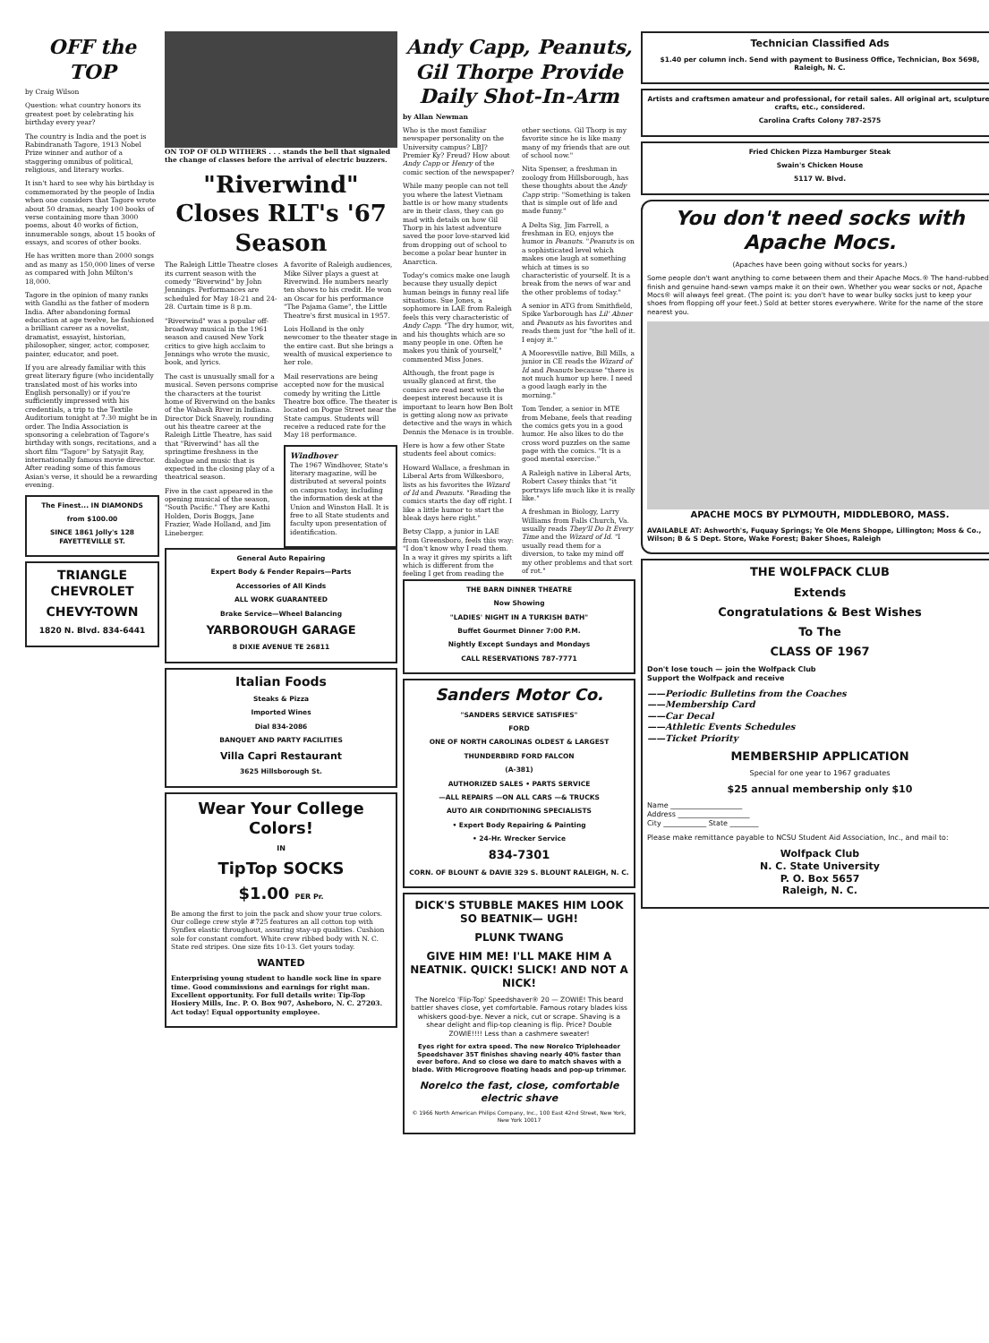OFF the TOP
by Craig Wilson
Question: what country honors its greatest poet by celebrating his birthday every year?
The country is India and the poet is Rabindranath Tagore, 1913 Nobel Prize winner and author of a staggering omnibus of political, religious, and literary works.
It isn't hard to see why his birthday is commemorated by the people of India when one considers that Tagore wrote about 50 dramas, nearly 100 books of verse containing more than 3000 poems, about 40 works of fiction, innumerable songs, about 15 books of essays, and scores of other books.
He has written more than 2000 songs and as many as 150,000 lines of verse as compared with John Milton's 18,000.
Tagore in the opinion of many ranks with Gandhi as the father of modern India. After abandoning formal education at age twelve, he fashioned a brilliant career as a novelist, dramatist, essayist, historian, philosopher, singer, actor, composer, painter, educator, and poet.
If you are already familiar with this great literary figure (who incidentally translated most of his works into English personally) or if you're sufficiently impressed with his credentials, a trip to the Textile Auditorium tonight at 7:30 might be in order. The India Association is sponsoring a celebration of Tagore's birthday with songs, recitations, and a short film "Tagore" by Satyajit Ray, internationally famous movie director. After reading some of this famous Asian's verse, it should be a rewarding evening.
The Finest... IN DIAMONDS
from $100.00
SINCE 1861 Jolly's 128 FAYETTEVILLE ST.
TRIANGLE CHEVROLET
CHEVY-TOWN
1820 N. Blvd. 834-6441
ON TOP OF OLD WITHERS . . . stands the bell that signaled the change of classes before the arrival of electric buzzers.
"Riverwind" Closes RLT's '67 Season
The Raleigh Little Theatre closes its current season with the comedy "Riverwind" by John Jennings. Performances are scheduled for May 18-21 and 24-28. Curtain time is 8 p.m.
"Riverwind" was a popular off-broadway musical in the 1961 season and caused New York critics to give high acclaim to Jennings who wrote the music, book, and lyrics.
The cast is unusually small for a musical. Seven persons comprise the characters at the tourist home of Riverwind on the banks of the Wabash River in Indiana. Director Dick Snavely, rounding out his theatre career at the Raleigh Little Theatre, has said that "Riverwind" has all the springtime freshness in the dialogue and music that is expected in the closing play of a theatrical season.
Five in the cast appeared in the opening musical of the season, "South Pacific." They are Kathi Holden, Doris Boggs, Jane Frazier, Wade Holland, and Jim Lineberger.
A favorite of Raleigh audiences, Mike Silver plays a guest at Riverwind. He numbers nearly ten shows to his credit. He won an Oscar for his performance "The Pajama Game", the Little Theatre's first musical in 1957.
Lois Holland is the only newcomer to the theater stage in the entire cast. But she brings a wealth of musical experience to her role.
Mail reservations are being accepted now for the musical comedy by writing the Little Theatre box office. The theater is located on Pogue Street near the State campus. Students will receive a reduced rate for the May 18 performance.
Windhover
The 1967 Windhover, State's literary magazine, will be distributed at several points on campus today, including the information desk at the Union and Winston Hall. It is free to all State students and faculty upon presentation of identification.
General Auto Repairing
Expert Body & Fender Repairs—Parts
Accessories of All Kinds
ALL WORK GUARANTEED
Brake Service—Wheel Balancing
YARBOROUGH GARAGE
8 DIXIE AVENUE TE 26811
Italian Foods
Steaks & Pizza
Imported Wines
Dial 834-2086
BANQUET AND PARTY FACILITIES
Villa Capri Restaurant
3625 Hillsborough St.
Wear Your College Colors!
IN
TipTop SOCKS
$1.00 PER Pr.
Be among the first to join the pack and show your true colors. Our college crew style #725 features an all cotton top with Synflex elastic throughout, assuring stay-up qualities. Cushion sole for constant comfort. White crew ribbed body with N. C. State red stripes. One size fits 10-13. Get yours today.
WANTED
Enterprising young student to handle sock line in spare time. Good commissions and earnings for right man. Excellent opportunity. For full details write: Tip-Top Hosiery Mills, Inc. P. O. Box 907, Asheboro, N. C. 27203. Act today! Equal opportunity employee.
Andy Capp, Peanuts, Gil Thorpe Provide Daily Shot-In-Arm
by Allan Newman
Who is the most familiar newspaper personality on the University campus? LBJ? Premier Ky? Freud? How about Andy Capp or Henry of the comic section of the newspaper?
While many people can not tell you where the latest Vietnam battle is or how many students are in their class, they can go mad with details on how Gil Thorp in his latest adventure saved the poor love-starved kid from dropping out of school to become a polar bear hunter in Anarctica.
Today's comics make one laugh because they usually depict human beings in funny real life situations. Sue Jones, a sophomore in LAE from Raleigh feels this very characteristic of Andy Capp. "The dry humor, wit, and his thoughts which are so many people in one. Often he makes you think of yourself," commented Miss Jones.
Although, the front page is usually glanced at first, the comics are read next with the deepest interest because it is important to learn how Ben Bolt is getting along now as private detective and the ways in which Dennis the Menace is in trouble.
Here is how a few other State students feel about comics:
Howard Wallace, a freshman in Liberal Arts from Wilkesboro, lists as his favorites the Wizard of Id and Peanuts. "Reading the comics starts the day off right. I like a little humor to start the bleak days here right."
Betsy Clapp, a junior in LAE from Greensboro, feels this way: "I don't know why I read them. In a way it gives my spirits a lift which is different from the feeling I get from reading the other sections. Gil Thorp is my favorite since he is like many many of my friends that are out of school now."
Nita Spenser, a freshman in zoology from Hillsborough, has these thoughts about the Andy Capp strip: "Something is taken that is simple out of life and made funny."
A Delta Sig, Jim Farrell, a freshman in EO, enjoys the humor in Peanuts. "Peanuts is on a sophisticated level which makes one laugh at something which at times is so characteristic of yourself. It is a break from the news of war and the other problems of today."
A senior in ATG from Smithfield, Spike Yarborough has Lil' Abner and Peanuts as his favorites and reads them just for "the hell of it. I enjoy it."
A Mooresville native, Bill Mills, a junior in CE reads the Wizard of Id and Peanuts because "there is not much humor up here. I need a good laugh early in the morning."
Tom Tender, a senior in MTE from Mebane, feels that reading the comics gets you in a good humor. He also likes to do the cross word puzzles on the same page with the comics. "It is a good mental exercise."
A Raleigh native in Liberal Arts, Robert Casey thinks that "it portrays life much like it is really like."
A freshman in Biology, Larry Williams from Falls Church, Va. usually reads They'll Do It Every Time and the Wizard of Id. "I usually read them for a diversion, to take my mind off my other problems and that sort of rot."
THE BARN DINNER THEATRE
Now Showing
"LADIES' NIGHT IN A TURKISH BATH"
Buffet Gourmet Dinner 7:00 P.M.
Nightly Except Sundays and Mondays
CALL RESERVATIONS 787-7771
Sanders Motor Co.
"SANDERS SERVICE SATISFIES"
FORD
ONE OF NORTH CAROLINAS OLDEST & LARGEST
THUNDERBIRD FORD FALCON
(A-381)
AUTHORIZED SALES • PARTS SERVICE
—ALL REPAIRS —ON ALL CARS —& TRUCKS
AUTO AIR CONDITIONING SPECIALISTS
• Expert Body Repairing & Painting
• 24-Hr. Wrecker Service
834-7301
CORN. OF BLOUNT & DAVIE 329 S. BLOUNT RALEIGH, N. C.
DICK'S STUBBLE MAKES HIM LOOK SO BEATNIK— UGH!
PLUNK TWANG
GIVE HIM ME! I'LL MAKE HIM A NEATNIK. QUICK! SLICK! AND NOT A NICK!
The Norelco 'Flip-Top' Speedshaver® 20 — ZOWIE! This beard battler shaves close, yet comfortable. Famous rotary blades kiss whiskers good-bye. Never a nick, cut or scrape. Shaving is a shear delight and flip-top cleaning is flip. Price? Double ZOWIE!!!! Less than a cashmere sweater!
Eyes right for extra speed. The new Norelco Tripleheader Speedshaver 35T finishes shaving nearly 40% faster than ever before. And so close we dare to match shaves with a blade. With Microgroove floating heads and pop-up trimmer.
Norelco the fast, close, comfortable electric shave
© 1966 North American Philips Company, Inc., 100 East 42nd Street, New York, New York 10017
Technician Classified Ads
$1.40 per column inch. Send with payment to Business Office, Technician, Box 5698, Raleigh, N. C.
Artists and craftsmen amateur and professional, for retail sales. All original art, sculpture, crafts, etc., considered.
Carolina Crafts Colony 787-2575
Fried Chicken Pizza Hamburger Steak
Swain's Chicken House
5117 W. Blvd.
You don't need socks with Apache Mocs.
(Apaches have been going without socks for years.)
Some people don't want anything to come between them and their Apache Mocs.® The hand-rubbed finish and genuine hand-sewn vamps make it on their own. Whether you wear socks or not, Apache Mocs® will always feel great. (The point is: you don't have to wear bulky socks just to keep your shoes from flopping off your feet.) Sold at better stores everywhere. Write for the name of the store nearest you.
APACHE MOCS BY PLYMOUTH, MIDDLEBORO, MASS.
AVAILABLE AT: Ashworth's, Fuquay Springs; Ye Ole Mens Shoppe, Lillington; Moss & Co., Wilson; B & S Dept. Store, Wake Forest; Baker Shoes, Raleigh
THE WOLFPACK CLUB
Extends
Congratulations & Best Wishes
To The
CLASS OF 1967
Don't lose touch — join the Wolfpack Club
Support the Wolfpack and receive
——Periodic Bulletins from the Coaches
——Membership Card
——Car Decal
——Athletic Events Schedules
——Ticket Priority
MEMBERSHIP APPLICATION
Special for one year to 1967 graduates
$25 annual membership only $10
Name ____________________
Address ____________________
City ____________ State ________
Please make remittance payable to NCSU Student Aid Association, Inc., and mail to:
Wolfpack Club
N. C. State University
P. O. Box 5657
Raleigh, N. C.